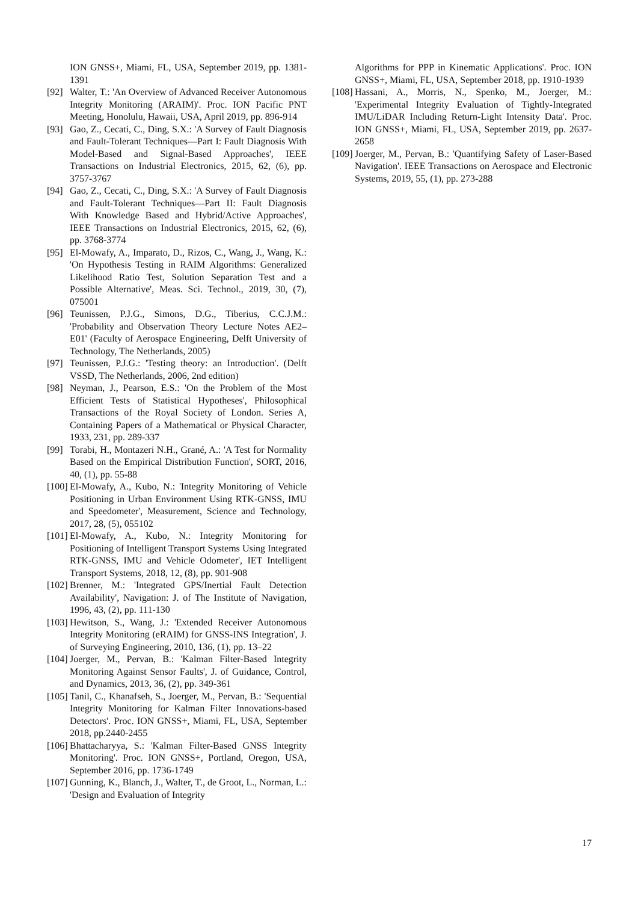ION GNSS+, Miami, FL, USA, September 2019, pp. 1381-1391
[92] Walter, T.: 'An Overview of Advanced Receiver Autonomous Integrity Monitoring (ARAIM)'. Proc. ION Pacific PNT Meeting, Honolulu, Hawaii, USA, April 2019, pp. 896-914
[93] Gao, Z., Cecati, C., Ding, S.X.: 'A Survey of Fault Diagnosis and Fault-Tolerant Techniques—Part I: Fault Diagnosis With Model-Based and Signal-Based Approaches', IEEE Transactions on Industrial Electronics, 2015, 62, (6), pp. 3757-3767
[94] Gao, Z., Cecati, C., Ding, S.X.: 'A Survey of Fault Diagnosis and Fault-Tolerant Techniques—Part II: Fault Diagnosis With Knowledge Based and Hybrid/Active Approaches', IEEE Transactions on Industrial Electronics, 2015, 62, (6), pp. 3768-3774
[95] El-Mowafy, A., Imparato, D., Rizos, C., Wang, J., Wang, K.: 'On Hypothesis Testing in RAIM Algorithms: Generalized Likelihood Ratio Test, Solution Separation Test and a Possible Alternative', Meas. Sci. Technol., 2019, 30, (7), 075001
[96] Teunissen, P.J.G., Simons, D.G., Tiberius, C.C.J.M.: 'Probability and Observation Theory Lecture Notes AE2–E01' (Faculty of Aerospace Engineering, Delft University of Technology, The Netherlands, 2005)
[97] Teunissen, P.J.G.: 'Testing theory: an Introduction'. (Delft VSSD, The Netherlands, 2006, 2nd edition)
[98] Neyman, J., Pearson, E.S.: 'On the Problem of the Most Efficient Tests of Statistical Hypotheses', Philosophical Transactions of the Royal Society of London. Series A, Containing Papers of a Mathematical or Physical Character, 1933, 231, pp. 289-337
[99] Torabi, H., Montazeri N.H., Grané, A.: 'A Test for Normality Based on the Empirical Distribution Function', SORT, 2016, 40, (1), pp. 55-88
[100] El-Mowafy, A., Kubo, N.: 'Integrity Monitoring of Vehicle Positioning in Urban Environment Using RTK-GNSS, IMU and Speedometer', Measurement, Science and Technology, 2017, 28, (5), 055102
[101] El-Mowafy, A., Kubo, N.: Integrity Monitoring for Positioning of Intelligent Transport Systems Using Integrated RTK-GNSS, IMU and Vehicle Odometer', IET Intelligent Transport Systems, 2018, 12, (8), pp. 901-908
[102] Brenner, M.: 'Integrated GPS/Inertial Fault Detection Availability', Navigation: J. of The Institute of Navigation, 1996, 43, (2), pp. 111-130
[103] Hewitson, S., Wang, J.: 'Extended Receiver Autonomous Integrity Monitoring (eRAIM) for GNSS-INS Integration', J. of Surveying Engineering, 2010, 136, (1), pp. 13–22
[104] Joerger, M., Pervan, B.: 'Kalman Filter-Based Integrity Monitoring Against Sensor Faults', J. of Guidance, Control, and Dynamics, 2013, 36, (2), pp. 349-361
[105] Tanil, C., Khanafseh, S., Joerger, M., Pervan, B.: 'Sequential Integrity Monitoring for Kalman Filter Innovations-based Detectors'. Proc. ION GNSS+, Miami, FL, USA, September 2018, pp.2440-2455
[106] Bhattacharyya, S.: 'Kalman Filter-Based GNSS Integrity Monitoring'. Proc. ION GNSS+, Portland, Oregon, USA, September 2016, pp. 1736-1749
[107] Gunning, K., Blanch, J., Walter, T., de Groot, L., Norman, L.: 'Design and Evaluation of Integrity
Algorithms for PPP in Kinematic Applications'. Proc. ION GNSS+, Miami, FL, USA, September 2018, pp. 1910-1939
[108] Hassani, A., Morris, N., Spenko, M., Joerger, M.: 'Experimental Integrity Evaluation of Tightly-Integrated IMU/LiDAR Including Return-Light Intensity Data'. Proc. ION GNSS+, Miami, FL, USA, September 2019, pp. 2637-2658
[109] Joerger, M., Pervan, B.: 'Quantifying Safety of Laser-Based Navigation'. IEEE Transactions on Aerospace and Electronic Systems, 2019, 55, (1), pp. 273-288
17